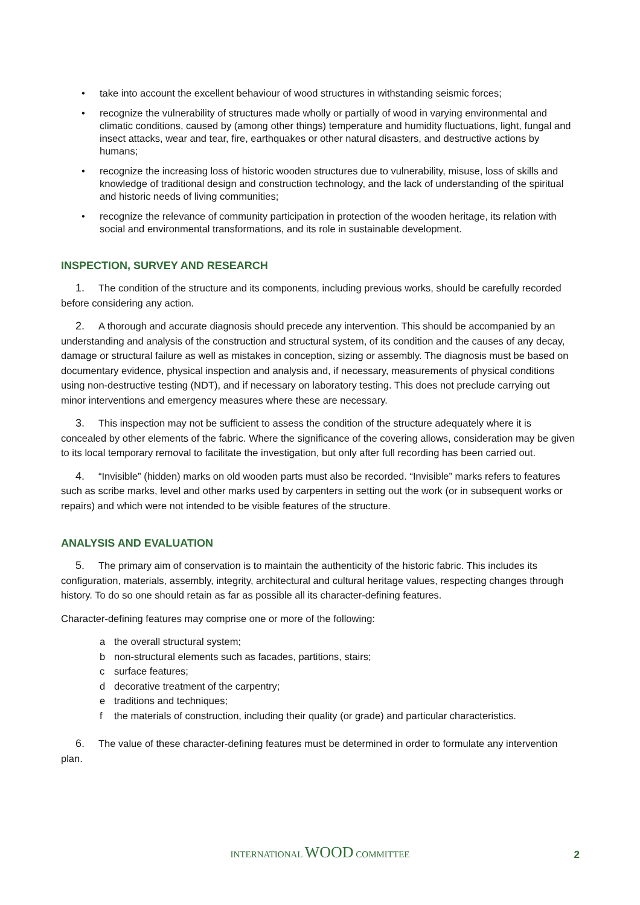• take into account the excellent behaviour of wood structures in withstanding seismic forces;
• recognize the vulnerability of structures made wholly or partially of wood in varying environmental and climatic conditions, caused by (among other things) temperature and humidity fluctuations, light, fungal and insect attacks, wear and tear, fire, earthquakes or other natural disasters, and destructive actions by humans;
• recognize the increasing loss of historic wooden structures due to vulnerability, misuse, loss of skills and knowledge of traditional design and construction technology, and the lack of understanding of the spiritual and historic needs of living communities;
• recognize the relevance of community participation in protection of the wooden heritage, its relation with social and environmental transformations, and its role in sustainable development.
INSPECTION, SURVEY AND RESEARCH
1. The condition of the structure and its components, including previous works, should be carefully recorded before considering any action.
2. A thorough and accurate diagnosis should precede any intervention. This should be accompanied by an understanding and analysis of the construction and structural system, of its condition and the causes of any decay, damage or structural failure as well as mistakes in conception, sizing or assembly. The diagnosis must be based on documentary evidence, physical inspection and analysis and, if necessary, measurements of physical conditions using non-destructive testing (NDT), and if necessary on laboratory testing. This does not preclude carrying out minor interventions and emergency measures where these are necessary.
3. This inspection may not be sufficient to assess the condition of the structure adequately where it is concealed by other elements of the fabric. Where the significance of the covering allows, consideration may be given to its local temporary removal to facilitate the investigation, but only after full recording has been carried out.
4. “Invisible” (hidden) marks on old wooden parts must also be recorded. “Invisible” marks refers to features such as scribe marks, level and other marks used by carpenters in setting out the work (or in subsequent works or repairs) and which were not intended to be visible features of the structure.
ANALYSIS AND EVALUATION
5. The primary aim of conservation is to maintain the authenticity of the historic fabric. This includes its configuration, materials, assembly, integrity, architectural and cultural heritage values, respecting changes through history. To do so one should retain as far as possible all its character-defining features.
Character-defining features may comprise one or more of the following:
a the overall structural system;
b non-structural elements such as facades, partitions, stairs;
c surface features;
d decorative treatment of the carpentry;
e traditions and techniques;
f the materials of construction, including their quality (or grade) and particular characteristics.
6. The value of these character-defining features must be determined in order to formulate any intervention plan.
INTERNATIONAL WOOD COMMITTEE 2